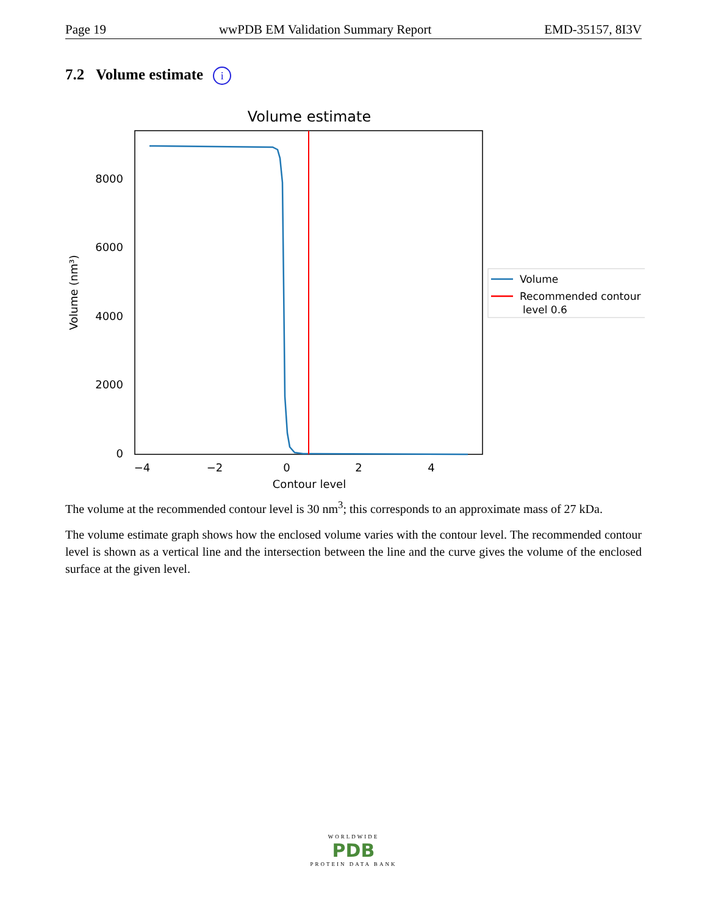Page 19 wwPDB EM Validation Summary Report EMD-35157, 8I3V
7.2 Volume estimate i
Volume estimate
0
2000
4000
6000
8000
−4
−2
0
2
4
Contour level
Volume (nm³)
Volume
Recommended contour
level 0.6
The volume at the recommended contour level is 30 nm<sup>3</sup>; this corresponds to an approximate mass of 27 kDa.
The volume estimate graph shows how the enclosed volume varies with the contour level. The recommended contour level is shown as a vertical line and the intersection between the line and the curve gives the volume of the enclosed surface at the given level.
WORLDWIDE
PDB
PROTEIN DATA BANK